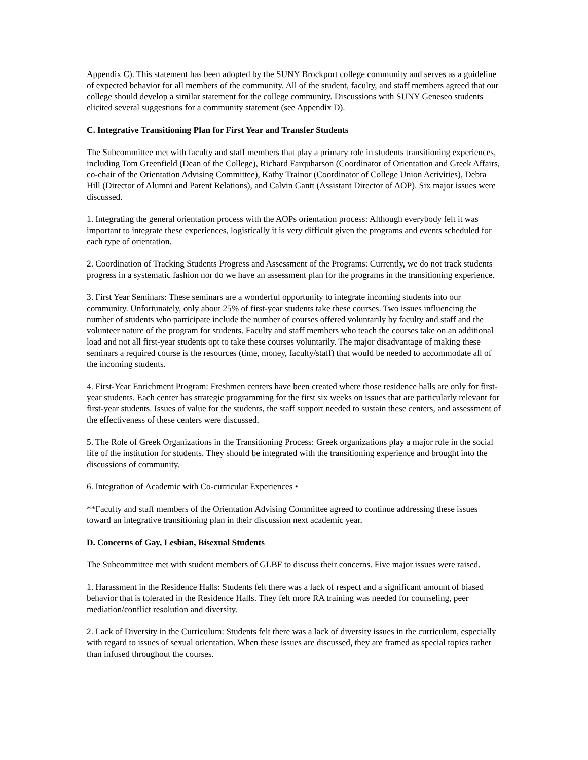Appendix C). This statement has been adopted by the SUNY Brockport college community and serves as a guideline of expected behavior for all members of the community. All of the student, faculty, and staff members agreed that our college should develop a similar statement for the college community. Discussions with SUNY Geneseo students elicited several suggestions for a community statement (see Appendix D).
C. Integrative Transitioning Plan for First Year and Transfer Students
The Subcommittee met with faculty and staff members that play a primary role in students transitioning experiences, including Tom Greenfield (Dean of the College), Richard Farquharson (Coordinator of Orientation and Greek Affairs, co-chair of the Orientation Advising Committee), Kathy Trainor (Coordinator of College Union Activities), Debra Hill (Director of Alumni and Parent Relations), and Calvin Gantt (Assistant Director of AOP). Six major issues were discussed.
1. Integrating the general orientation process with the AOPs orientation process: Although everybody felt it was important to integrate these experiences, logistically it is very difficult given the programs and events scheduled for each type of orientation.
2. Coordination of Tracking Students Progress and Assessment of the Programs: Currently, we do not track students progress in a systematic fashion nor do we have an assessment plan for the programs in the transitioning experience.
3. First Year Seminars: These seminars are a wonderful opportunity to integrate incoming students into our community. Unfortunately, only about 25% of first-year students take these courses. Two issues influencing the number of students who participate include the number of courses offered voluntarily by faculty and staff and the volunteer nature of the program for students. Faculty and staff members who teach the courses take on an additional load and not all first-year students opt to take these courses voluntarily. The major disadvantage of making these seminars a required course is the resources (time, money, faculty/staff) that would be needed to accommodate all of the incoming students.
4. First-Year Enrichment Program: Freshmen centers have been created where those residence halls are only for first-year students. Each center has strategic programming for the first six weeks on issues that are particularly relevant for first-year students. Issues of value for the students, the staff support needed to sustain these centers, and assessment of the effectiveness of these centers were discussed.
5. The Role of Greek Organizations in the Transitioning Process: Greek organizations play a major role in the social life of the institution for students. They should be integrated with the transitioning experience and brought into the discussions of community.
6. Integration of Academic with Co-curricular Experiences •
**Faculty and staff members of the Orientation Advising Committee agreed to continue addressing these issues toward an integrative transitioning plan in their discussion next academic year.
D. Concerns of Gay, Lesbian, Bisexual Students
The Subcommittee met with student members of GLBF to discuss their concerns. Five major issues were raised.
1. Harassment in the Residence Halls: Students felt there was a lack of respect and a significant amount of biased behavior that is tolerated in the Residence Halls. They felt more RA training was needed for counseling, peer mediation/conflict resolution and diversity.
2. Lack of Diversity in the Curriculum: Students felt there was a lack of diversity issues in the curriculum, especially with regard to issues of sexual orientation. When these issues are discussed, they are framed as special topics rather than infused throughout the courses.